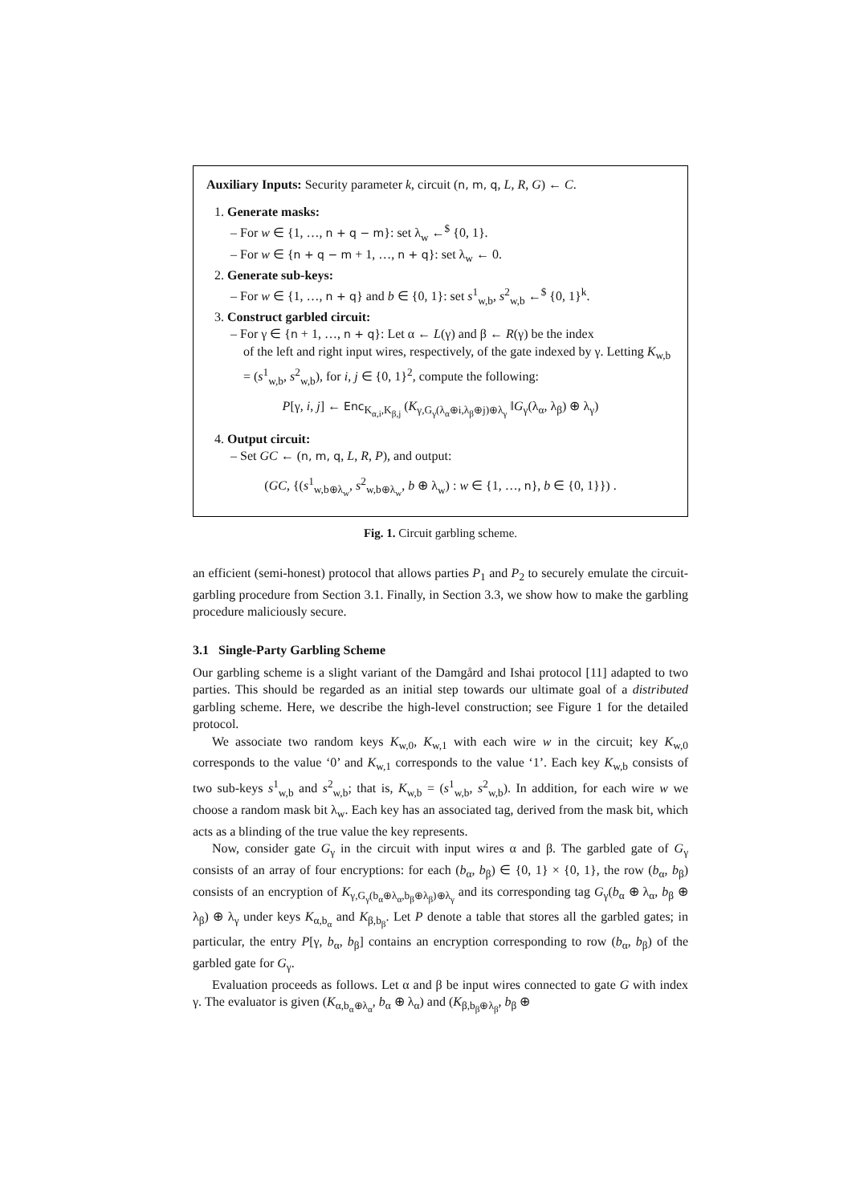Auxiliary Inputs: Security parameter k, circuit (n, m, q, L, R, G) ← C.
1. Generate masks:
– For w ∈ {1, …, n + q − m}: set λ<sub>w</sub> ←<sup>$</sup> {0, 1}.
– For w ∈ {n + q − m + 1, …, n + q}: set λ<sub>w</sub> ← 0.
2. Generate sub-keys:
– For w ∈ {1, …, n + q} and b ∈ {0, 1}: set s<sup>1</sup><sub>w,b</sub>, s<sup>2</sup><sub>w,b</sub> ←<sup>$</sup> {0, 1}<sup>k</sup>.
3. Construct garbled circuit:
– For γ ∈ {n + 1, …, n + q}: Let α ← L(γ) and β ← R(γ) be the index
of the left and right input wires, respectively, of the gate indexed by γ. Letting K<sub>w,b</sub> = (s<sup>1</sup><sub>w,b</sub>, s<sup>2</sup><sub>w,b</sub>), for i, j ∈ {0, 1}<sup>2</sup>, compute the following:
P[γ, i, j] ← Enc<sub>K<sub>α,i</sub>,K<sub>β,j</sub></sub> (K<sub>γ,G<sub>γ</sub>(λ<sub>α</sub>⊕i,λ<sub>β</sub>⊕j)⊕λ<sub>γ</sub></sub> ‖G<sub>γ</sub>(λ<sub>α</sub>, λ<sub>β</sub>) ⊕ λ<sub>γ</sub>)
4. Output circuit:
– Set GC ← (n, m, q, L, R, P), and output:
(GC, {(s<sup>1</sup><sub>w,b⊕λ<sub>w</sub></sub>, s<sup>2</sup><sub>w,b⊕λ<sub>w</sub></sub>, b ⊕ λ<sub>w</sub>) : w ∈ {1, …, n}, b ∈ {0, 1}}) .
Fig. 1. Circuit garbling scheme.
an efficient (semi-honest) protocol that allows parties P<sub>1</sub> and P<sub>2</sub> to securely emulate the circuit-garbling procedure from Section 3.1. Finally, in Section 3.3, we show how to make the garbling procedure maliciously secure.
3.1 Single-Party Garbling Scheme
Our garbling scheme is a slight variant of the Damgård and Ishai protocol [11] adapted to two parties. This should be regarded as an initial step towards our ultimate goal of a distributed garbling scheme. Here, we describe the high-level construction; see Figure 1 for the detailed protocol.
We associate two random keys K<sub>w,0</sub>, K<sub>w,1</sub> with each wire w in the circuit; key K<sub>w,0</sub> corresponds to the value ‘0’ and K<sub>w,1</sub> corresponds to the value ‘1’. Each key K<sub>w,b</sub> consists of two sub-keys s<sup>1</sup><sub>w,b</sub> and s<sup>2</sup><sub>w,b</sub>; that is, K<sub>w,b</sub> = (s<sup>1</sup><sub>w,b</sub>, s<sup>2</sup><sub>w,b</sub>). In addition, for each wire w we choose a random mask bit λ<sub>w</sub>. Each key has an associated tag, derived from the mask bit, which acts as a blinding of the true value the key represents.
Now, consider gate G<sub>γ</sub> in the circuit with input wires α and β. The garbled gate of G<sub>γ</sub> consists of an array of four encryptions: for each (b<sub>α</sub>, b<sub>β</sub>) ∈ {0, 1} × {0, 1}, the row (b<sub>α</sub>, b<sub>β</sub>) consists of an encryption of K<sub>γ,G<sub>γ</sub>(b<sub>α</sub>⊕λ<sub>α</sub>,b<sub>β</sub>⊕λ<sub>β</sub>)⊕λ<sub>γ</sub></sub> and its corresponding tag G<sub>γ</sub>(b<sub>α</sub> ⊕ λ<sub>α</sub>, b<sub>β</sub> ⊕ λ<sub>β</sub>) ⊕ λ<sub>γ</sub> under keys K<sub>α,b<sub>α</sub></sub> and K<sub>β,b<sub>β</sub></sub>. Let P denote a table that stores all the garbled gates; in particular, the entry P[γ, b<sub>α</sub>, b<sub>β</sub>] contains an encryption corresponding to row (b<sub>α</sub>, b<sub>β</sub>) of the garbled gate for G<sub>γ</sub>.
Evaluation proceeds as follows. Let α and β be input wires connected to gate G with index γ. The evaluator is given (K<sub>α,b<sub>α</sub>⊕λ<sub>α</sub></sub>, b<sub>α</sub> ⊕ λ<sub>α</sub>) and (K<sub>β,b<sub>β</sub>⊕λ<sub>β</sub></sub>, b<sub>β</sub> ⊕